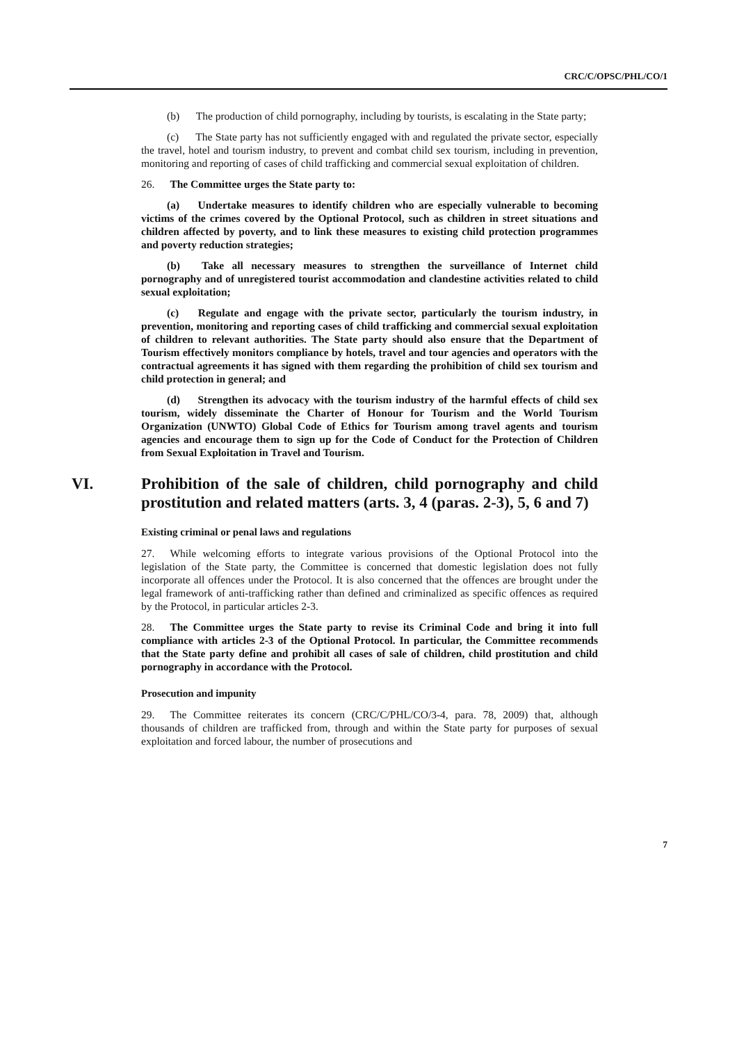CRC/C/OPSC/PHL/CO/1
(b) The production of child pornography, including by tourists, is escalating in the State party;
(c) The State party has not sufficiently engaged with and regulated the private sector, especially the travel, hotel and tourism industry, to prevent and combat child sex tourism, including in prevention, monitoring and reporting of cases of child trafficking and commercial sexual exploitation of children.
26. The Committee urges the State party to:
(a) Undertake measures to identify children who are especially vulnerable to becoming victims of the crimes covered by the Optional Protocol, such as children in street situations and children affected by poverty, and to link these measures to existing child protection programmes and poverty reduction strategies;
(b) Take all necessary measures to strengthen the surveillance of Internet child pornography and of unregistered tourist accommodation and clandestine activities related to child sexual exploitation;
(c) Regulate and engage with the private sector, particularly the tourism industry, in prevention, monitoring and reporting cases of child trafficking and commercial sexual exploitation of children to relevant authorities. The State party should also ensure that the Department of Tourism effectively monitors compliance by hotels, travel and tour agencies and operators with the contractual agreements it has signed with them regarding the prohibition of child sex tourism and child protection in general; and
(d) Strengthen its advocacy with the tourism industry of the harmful effects of child sex tourism, widely disseminate the Charter of Honour for Tourism and the World Tourism Organization (UNWTO) Global Code of Ethics for Tourism among travel agents and tourism agencies and encourage them to sign up for the Code of Conduct for the Protection of Children from Sexual Exploitation in Travel and Tourism.
VI. Prohibition of the sale of children, child pornography and child prostitution and related matters (arts. 3, 4 (paras. 2-3), 5, 6 and 7)
Existing criminal or penal laws and regulations
27. While welcoming efforts to integrate various provisions of the Optional Protocol into the legislation of the State party, the Committee is concerned that domestic legislation does not fully incorporate all offences under the Protocol. It is also concerned that the offences are brought under the legal framework of anti-trafficking rather than defined and criminalized as specific offences as required by the Protocol, in particular articles 2-3.
28. The Committee urges the State party to revise its Criminal Code and bring it into full compliance with articles 2-3 of the Optional Protocol. In particular, the Committee recommends that the State party define and prohibit all cases of sale of children, child prostitution and child pornography in accordance with the Protocol.
Prosecution and impunity
29. The Committee reiterates its concern (CRC/C/PHL/CO/3-4, para. 78, 2009) that, although thousands of children are trafficked from, through and within the State party for purposes of sexual exploitation and forced labour, the number of prosecutions and
7